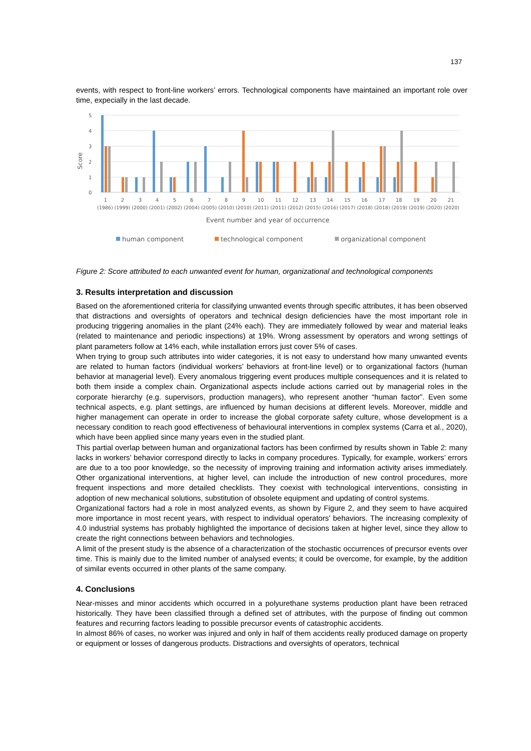137
events, with respect to front-line workers’ errors. Technological components have maintained an important role over time, expecially in the last decade.
5
4
3
2
1
0
Score
1
2
3
4
5
6
7
8
9
10
11
12
13
14
15
16
17
18
19
20
21
(1986) (1999) (2000) (2001) (2002) (2004) (2005) (2010) (2010) (2011) (2011) (2012) (2015) (2016) (2017) (2018) (2018) (2019) (2019) (2020) (2020)
Event number and year of occurrence
human component
technological component
organizational component
Figure 2: Score attributed to each unwanted event for human, organizational and technological components
3. Results interpretation and discussion
Based on the aforementioned criteria for classifying unwanted events through specific attributes, it has been observed that distractions and oversights of operators and technical design deficiencies have the most important role in producing triggering anomalies in the plant (24% each). They are immediately followed by wear and material leaks (related to maintenance and periodic inspections) at 19%. Wrong assessment by operators and wrong settings of plant parameters follow at 14% each, while installation errors just cover 5% of cases.
When trying to group such attributes into wider categories, it is not easy to understand how many unwanted events are related to human factors (individual workers’ behaviors at front-line level) or to organizational factors (human behavior at managerial level). Every anomalous triggering event produces multiple consequences and it is related to both them inside a complex chain. Organizational aspects include actions carried out by managerial roles in the corporate hierarchy (e.g. supervisors, production managers), who represent another “human factor”. Even some technical aspects, e.g. plant settings, are influenced by human decisions at different levels. Moreover, middle and higher management can operate in order to increase the global corporate safety culture, whose development is a necessary condition to reach good effectiveness of behavioural interventions in complex systems (Carra et al., 2020), which have been applied since many years even in the studied plant.
This partial overlap between human and organizational factors has been confirmed by results shown in Table 2: many lacks in workers’ behavior correspond directly to lacks in company procedures. Typically, for example, workers’ errors are due to a too poor knowledge, so the necessity of improving training and information activity arises immediately. Other organizational interventions, at higher level, can include the introduction of new control procedures, more frequent inspections and more detailed checklists. They coexist with technological interventions, consisting in adoption of new mechanical solutions, substitution of obsolete equipment and updating of control systems.
Organizational factors had a role in most analyzed events, as shown by Figure 2, and they seem to have acquired more importance in most recent years, with respect to individual operators’ behaviors. The increasing complexity of 4.0 industrial systems has probably highlighted the importance of decisions taken at higher level, since they allow to create the right connections between behaviors and technologies.
A limit of the present study is the absence of a characterization of the stochastic occurrences of precursor events over time. This is mainly due to the limited number of analysed events; it could be overcome, for example, by the addition of similar events occurred in other plants of the same company.
4. Conclusions
Near-misses and minor accidents which occurred in a polyurethane systems production plant have been retraced historically. They have been classified through a defined set of attributes, with the purpose of finding out common features and recurring factors leading to possible precursor events of catastrophic accidents.
In almost 86% of cases, no worker was injured and only in half of them accidents really produced damage on property or equipment or losses of dangerous products. Distractions and oversights of operators, technical